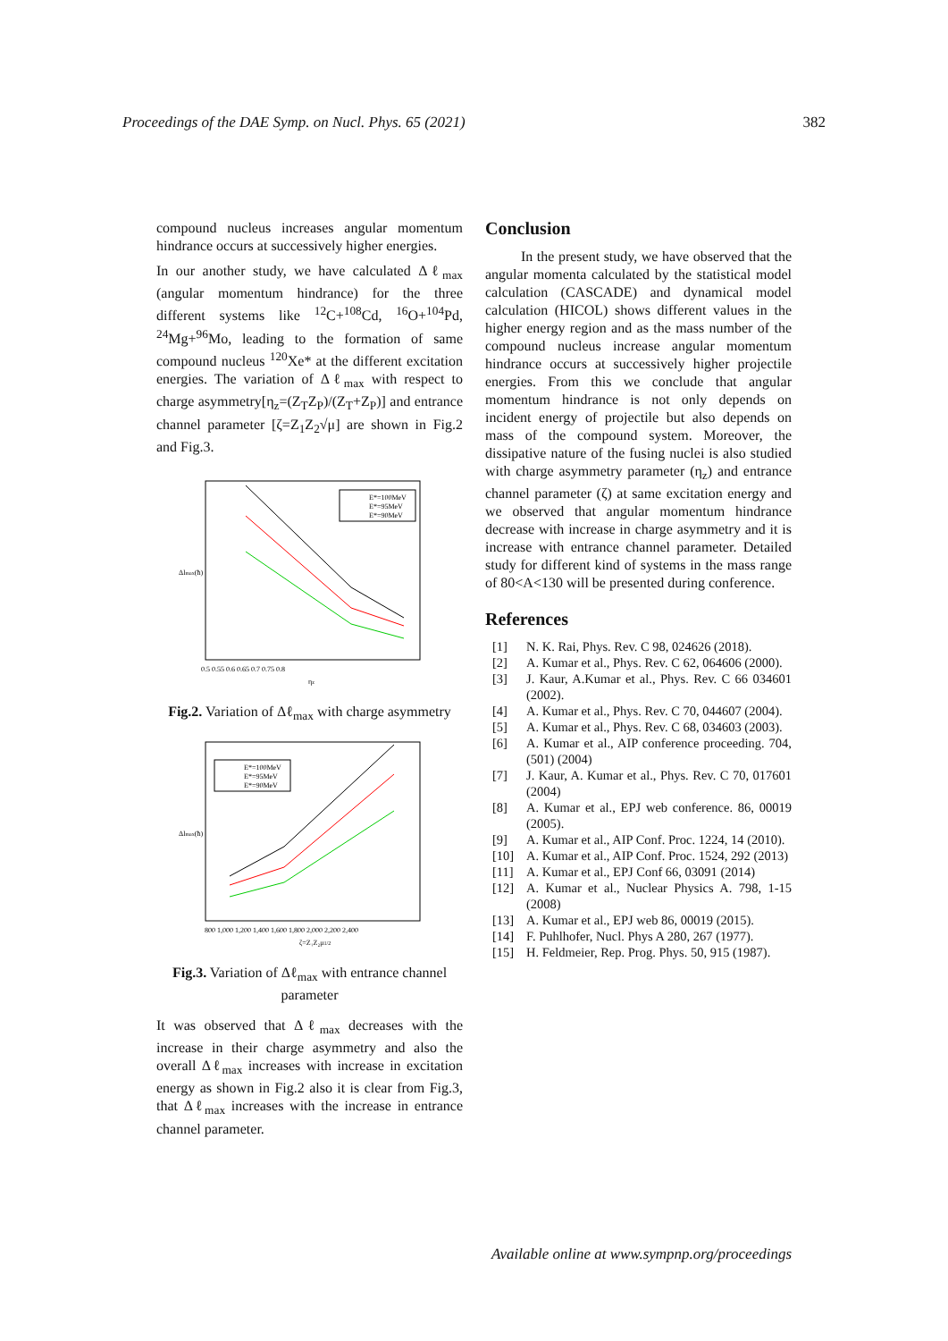Proceedings of the DAE Symp. on Nucl. Phys. 65 (2021) 382
compound nucleus increases angular momentum hindrance occurs at successively higher energies.
In our another study, we have calculated Δℓ<sub>max</sub> (angular momentum hindrance) for the three different systems like <sup>12</sup>C+<sup>108</sup>Cd, <sup>16</sup>O+<sup>104</sup>Pd, <sup>24</sup>Mg+<sup>96</sup>Mo, leading to the formation of same compound nucleus <sup>120</sup>Xe* at the different excitation energies. The variation of Δℓ<sub>max</sub> with respect to charge asymmetry[η<sub>z</sub>=(Z<sub>T</sub>Z<sub>P</sub>)/(Z<sub>T</sub>+Z<sub>P</sub>)] and entrance channel parameter [ζ=Z<sub>1</sub>Z<sub>2</sub>√μ] are shown in Fig.2 and Fig.3.
E*=100MeV
E*=95MeV
E*=90MeV
0.5 0.55 0.6 0.65 0.7 0.75 0.8
ηz
Δlmax(ħ)
Fig.2. Variation of Δℓ<sub>max</sub> with charge asymmetry
E*=100MeV
E*=95MeV
E*=90MeV
800 1,000 1,200 1,400 1,600 1,800 2,000 2,200 2,400
ζ=Z₁Z₂μ1/2
Δlmax(ħ)
Fig.3. Variation of Δℓ<sub>max</sub> with entrance channel parameter
It was observed that Δℓ<sub>max</sub> decreases with the increase in their charge asymmetry and also the overall Δℓ<sub>max</sub> increases with increase in excitation energy as shown in Fig.2 also it is clear from Fig.3, that Δℓ<sub>max</sub> increases with the increase in entrance channel parameter.
Conclusion
In the present study, we have observed that the angular momenta calculated by the statistical model calculation (CASCADE) and dynamical model calculation (HICOL) shows different values in the higher energy region and as the mass number of the compound nucleus increase angular momentum hindrance occurs at successively higher projectile energies. From this we conclude that angular momentum hindrance is not only depends on incident energy of projectile but also depends on mass of the compound system. Moreover, the dissipative nature of the fusing nuclei is also studied with charge asymmetry parameter (η<sub>z</sub>) and entrance channel parameter (ζ) at same excitation energy and we observed that angular momentum hindrance decrease with increase in charge asymmetry and it is increase with entrance channel parameter. Detailed study for different kind of systems in the mass range of 80<A<130 will be presented during conference.
References
[1] N. K. Rai, Phys. Rev. C 98, 024626 (2018).
[2] A. Kumar et al., Phys. Rev. C 62, 064606 (2000).
[3] J. Kaur, A.Kumar et al., Phys. Rev. C 66 034601 (2002).
[4] A. Kumar et al., Phys. Rev. C 70, 044607 (2004).
[5] A. Kumar et al., Phys. Rev. C 68, 034603 (2003).
[6] A. Kumar et al., AIP conference proceeding. 704, (501) (2004)
[7] J. Kaur, A. Kumar et al., Phys. Rev. C 70, 017601 (2004)
[8] A. Kumar et al., EPJ web conference. 86, 00019 (2005).
[9] A. Kumar et al., AIP Conf. Proc. 1224, 14 (2010).
[10] A. Kumar et al., AIP Conf. Proc. 1524, 292 (2013)
[11] A. Kumar et al., EPJ Conf 66, 03091 (2014)
[12] A. Kumar et al., Nuclear Physics A. 798, 1-15 (2008)
[13] A. Kumar et al., EPJ web 86, 00019 (2015).
[14] F. Puhlhofer, Nucl. Phys A 280, 267 (1977).
[15] H. Feldmeier, Rep. Prog. Phys. 50, 915 (1987).
Available online at www.sympnp.org/proceedings